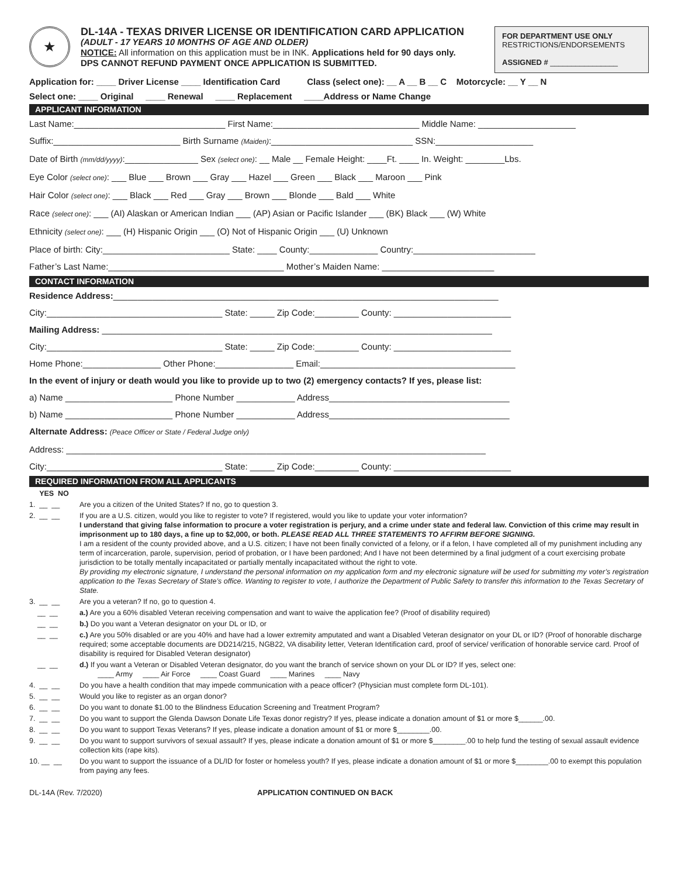★
DL-14A - TEXAS DRIVER LICENSE OR IDENTIFICATION CARD APPLICATION
(ADULT - 17 YEARS 10 MONTHS OF AGE AND OLDER)
NOTICE: All information on this application must be in INK. Applications held for 90 days only.
DPS CANNOT REFUND PAYMENT ONCE APPLICATION IS SUBMITTED.
FOR DEPARTMENT USE ONLY
RESTRICTIONS/ENDORSEMENTS
ASSIGNED # ________________
Application for: ____ Driver License ____ Identification Card Class (select one): __ A __ B __ C Motorcycle: __ Y __ N
Select one: ____ Original ____ Renewal ____ Replacement ____Address or Name Change
APPLICANT INFORMATION
Last Name:_______________________________ First Name:______________________________ Middle Name: ____________________
Suffix:__________________________ Birth Surname (Maiden):_____________________________ SSN:____________________
Date of Birth (mm/dd/yyyy):_______________ Sex (select one): __ Male __ Female Height: ____Ft. ____ In. Weight: ________Lbs.
Eye Color (select one): ___ Blue ___ Brown ___ Gray ___ Hazel ___ Green ___ Black ___ Maroon ___ Pink
Hair Color (select one): ___ Black ___ Red ___ Gray ___ Brown ___ Blonde ___ Bald ___ White
Race (select one): ___ (AI) Alaskan or American Indian ___ (AP) Asian or Pacific Islander ___ (BK) Black ___ (W) White
Ethnicity (select one): ___ (H) Hispanic Origin ___ (O) Not of Hispanic Origin ___ (U) Unknown
Place of birth: City:__________________________ State: ____ County:______________ Country:_________________________
Father’s Last Name:____________________________________ Mother’s Maiden Name: _______________________
CONTACT INFORMATION
Residence Address:_______________________________________________________________________________
City:____________________________________ State: _____ Zip Code:_________ County: ________________________
Mailing Address: ________________________________________________________________________________
City:____________________________________ State: _____ Zip Code:_________ County: ________________________
Home Phone:________________ Other Phone:________________ Email:________________________________________
In the event of injury or death would you like to provide up to two (2) emergency contacts? If yes, please list:
a) Name ______________________ Phone Number ____________ Address_____________________________________
b) Name ______________________ Phone Number ____________ Address_____________________________________
Alternate Address: (Peace Officer or State / Federal Judge only)
Address: ______________________________________________________________________________________
City:____________________________________ State: _____ Zip Code:_________ County: ________________________
REQUIRED INFORMATION FROM ALL APPLICANTS
YES NO
1. __ __ Are you a citizen of the United States? If no, go to question 3.
2. __ __ If you are a U.S. citizen, would you like to register to vote? If registered, would you like to update your voter information?
I understand that giving false information to procure a voter registration is perjury, and a crime under state and federal law. Conviction of this crime may result in imprisonment up to 180 days, a fine up to $2,000, or both. PLEASE READ ALL THREE STATEMENTS TO AFFIRM BEFORE SIGNING.
I am a resident of the county provided above, and a U.S. citizen; I have not been finally convicted of a felony, or if a felon, I have completed all of my punishment including any term of incarceration, parole, supervision, period of probation, or I have been pardoned; And I have not been determined by a final judgment of a court exercising probate jurisdiction to be totally mentally incapacitated or partially mentally incapacitated without the right to vote.
By providing my electronic signature, I understand the personal information on my application form and my electronic signature will be used for submitting my voter’s registration application to the Texas Secretary of State’s office. Wanting to register to vote, I authorize the Department of Public Safety to transfer this information to the Texas Secretary of State.
3. __ __ Are you a veteran? If no, go to question 4.
__ __ a.) Are you a 60% disabled Veteran receiving compensation and want to waive the application fee? (Proof of disability required)
__ __ b.) Do you want a Veteran designator on your DL or ID, or
__ __ c.) Are you 50% disabled or are you 40% and have had a lower extremity amputated and want a Disabled Veteran designator on your DL or ID? (Proof of honorable discharge required; some acceptable documents are DD214/215, NGB22, VA disability letter, Veteran Identification card, proof of service/ verification of honorable service card. Proof of disability is required for Disabled Veteran designator)
__ __ d.) If you want a Veteran or Disabled Veteran designator, do you want the branch of service shown on your DL or ID? If yes, select one:
____ Army ____ Air Force ____ Coast Guard ____ Marines ____ Navy
4. __ __ Do you have a health condition that may impede communication with a peace officer? (Physician must complete form DL-101).
5. __ __ Would you like to register as an organ donor?
6. __ __ Do you want to donate $1.00 to the Blindness Education Screening and Treatment Program?
7. __ __ Do you want to support the Glenda Dawson Donate Life Texas donor registry? If yes, please indicate a donation amount of $1 or more $______.00.
8. __ __ Do you want to support Texas Veterans? If yes, please indicate a donation amount of $1 or more $________.00.
9. __ __ Do you want to support survivors of sexual assault? If yes, please indicate a donation amount of $1 or more $________.00 to help fund the testing of sexual assault evidence collection kits (rape kits).
10. __ __ Do you want to support the issuance of a DL/ID for foster or homeless youth? If yes, please indicate a donation amount of $1 or more $________.00 to exempt this population from paying any fees.
DL-14A (Rev. 7/2020) APPLICATION CONTINUED ON BACK